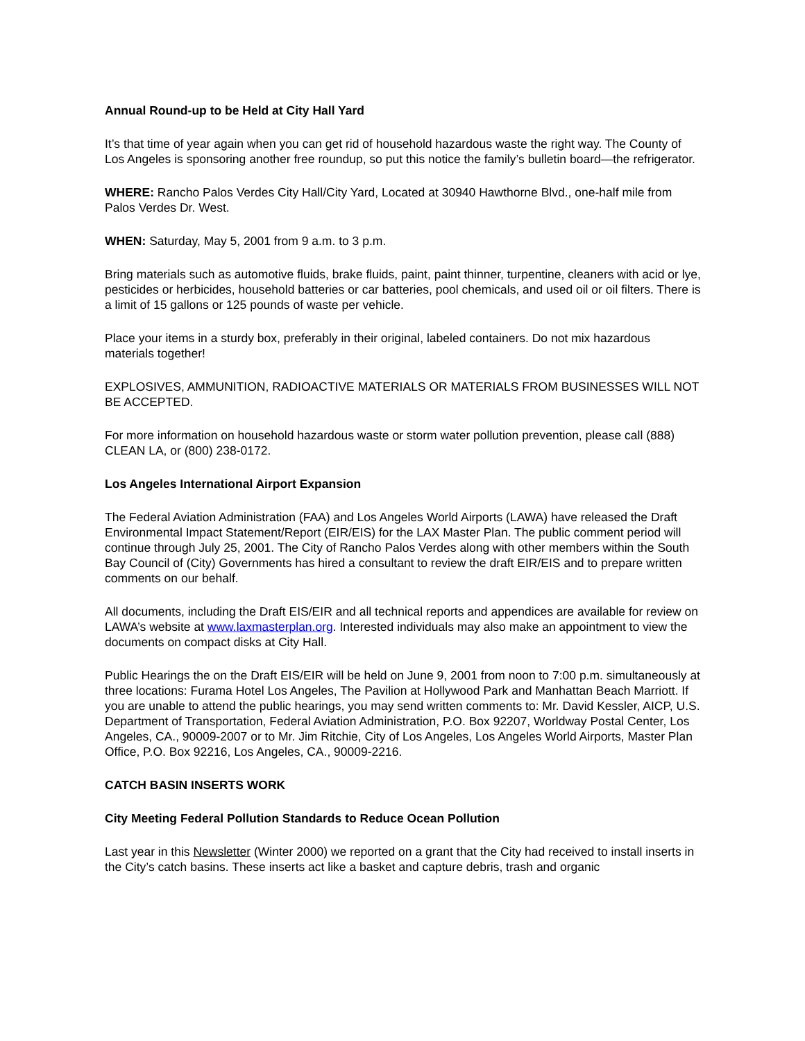Annual Round-up to be Held at City Hall Yard
It’s that time of year again when you can get rid of household hazardous waste the right way. The County of Los Angeles is sponsoring another free roundup, so put this notice the family’s bulletin board—the refrigerator.
WHERE: Rancho Palos Verdes City Hall/City Yard, Located at 30940 Hawthorne Blvd., one-half mile from Palos Verdes Dr. West.
WHEN: Saturday, May 5, 2001 from 9 a.m. to 3 p.m.
Bring materials such as automotive fluids, brake fluids, paint, paint thinner, turpentine, cleaners with acid or lye, pesticides or herbicides, household batteries or car batteries, pool chemicals, and used oil or oil filters. There is a limit of 15 gallons or 125 pounds of waste per vehicle.
Place your items in a sturdy box, preferably in their original, labeled containers. Do not mix hazardous materials together!
EXPLOSIVES, AMMUNITION, RADIOACTIVE MATERIALS OR MATERIALS FROM BUSINESSES WILL NOT BE ACCEPTED.
For more information on household hazardous waste or storm water pollution prevention, please call (888) CLEAN LA, or (800) 238-0172.
Los Angeles International Airport Expansion
The Federal Aviation Administration (FAA) and Los Angeles World Airports (LAWA) have released the Draft Environmental Impact Statement/Report (EIR/EIS) for the LAX Master Plan. The public comment period will continue through July 25, 2001. The City of Rancho Palos Verdes along with other members within the South Bay Council of (City) Governments has hired a consultant to review the draft EIR/EIS and to prepare written comments on our behalf.
All documents, including the Draft EIS/EIR and all technical reports and appendices are available for review on LAWA’s website at www.laxmasterplan.org. Interested individuals may also make an appointment to view the documents on compact disks at City Hall.
Public Hearings the on the Draft EIS/EIR will be held on June 9, 2001 from noon to 7:00 p.m. simultaneously at three locations: Furama Hotel Los Angeles, The Pavilion at Hollywood Park and Manhattan Beach Marriott. If you are unable to attend the public hearings, you may send written comments to: Mr. David Kessler, AICP, U.S. Department of Transportation, Federal Aviation Administration, P.O. Box 92207, Worldway Postal Center, Los Angeles, CA., 90009-2007 or to Mr. Jim Ritchie, City of Los Angeles, Los Angeles World Airports, Master Plan Office, P.O. Box 92216, Los Angeles, CA., 90009-2216.
CATCH BASIN INSERTS WORK
City Meeting Federal Pollution Standards to Reduce Ocean Pollution
Last year in this Newsletter (Winter 2000) we reported on a grant that the City had received to install inserts in the City’s catch basins. These inserts act like a basket and capture debris, trash and organic